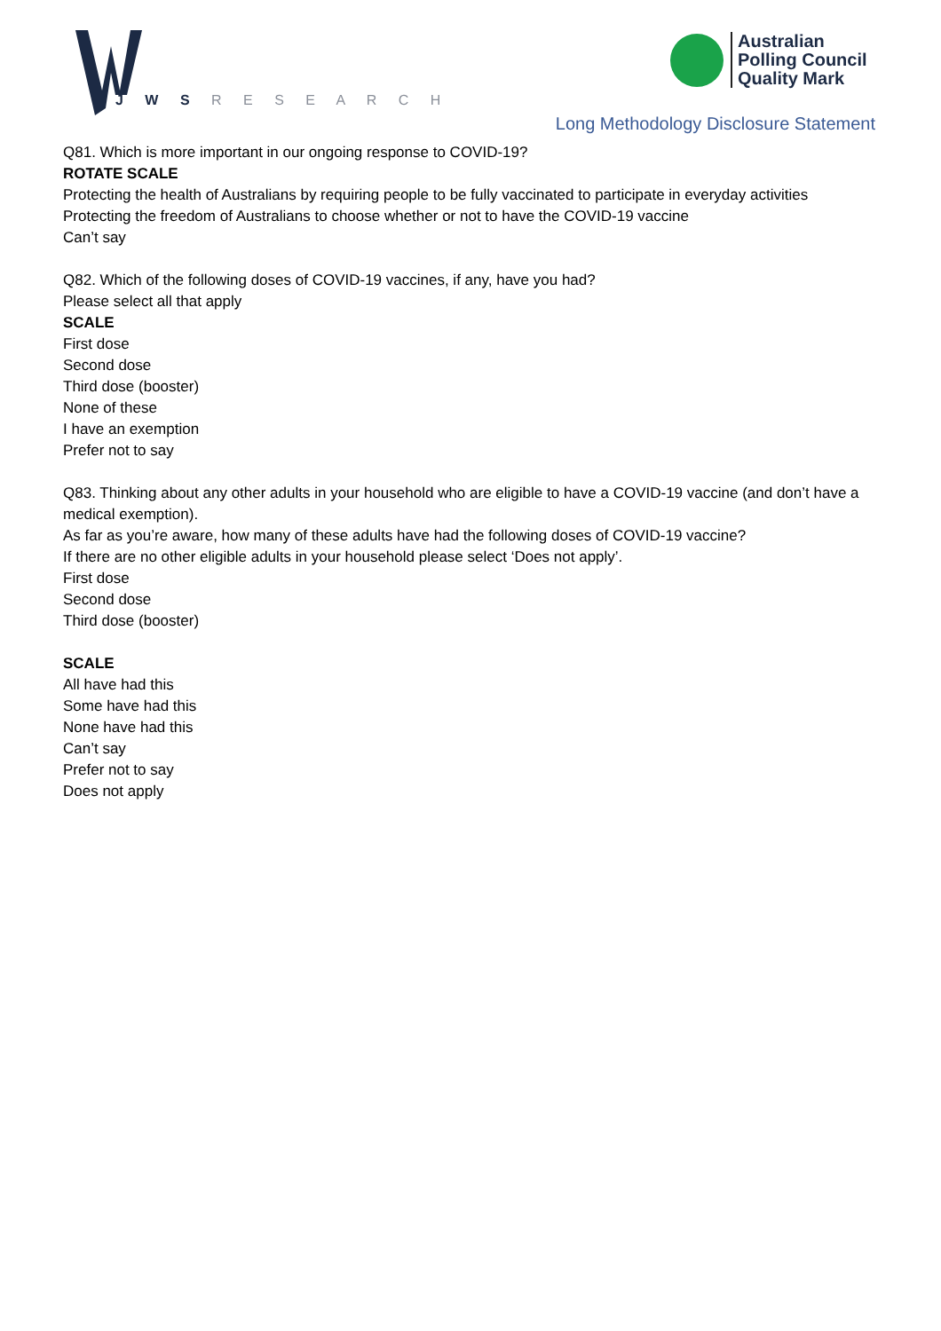J W S R E S E A R C H
Australian
Polling Council
Quality Mark
Long Methodology Disclosure Statement
Q81. Which is more important in our ongoing response to COVID-19?
ROTATE SCALE
Protecting the health of Australians by requiring people to be fully vaccinated to participate in everyday activities
Protecting the freedom of Australians to choose whether or not to have the COVID-19 vaccine
Can’t say
Q82. Which of the following doses of COVID-19 vaccines, if any, have you had?
Please select all that apply
SCALE
First dose
Second dose
Third dose (booster)
None of these
I have an exemption
Prefer not to say
Q83. Thinking about any other adults in your household who are eligible to have a COVID-19 vaccine (and don’t have a medical exemption).
As far as you’re aware, how many of these adults have had the following doses of COVID-19 vaccine?
If there are no other eligible adults in your household please select ‘Does not apply’.
First dose
Second dose
Third dose (booster)
SCALE
All have had this
Some have had this
None have had this
Can’t say
Prefer not to say
Does not apply